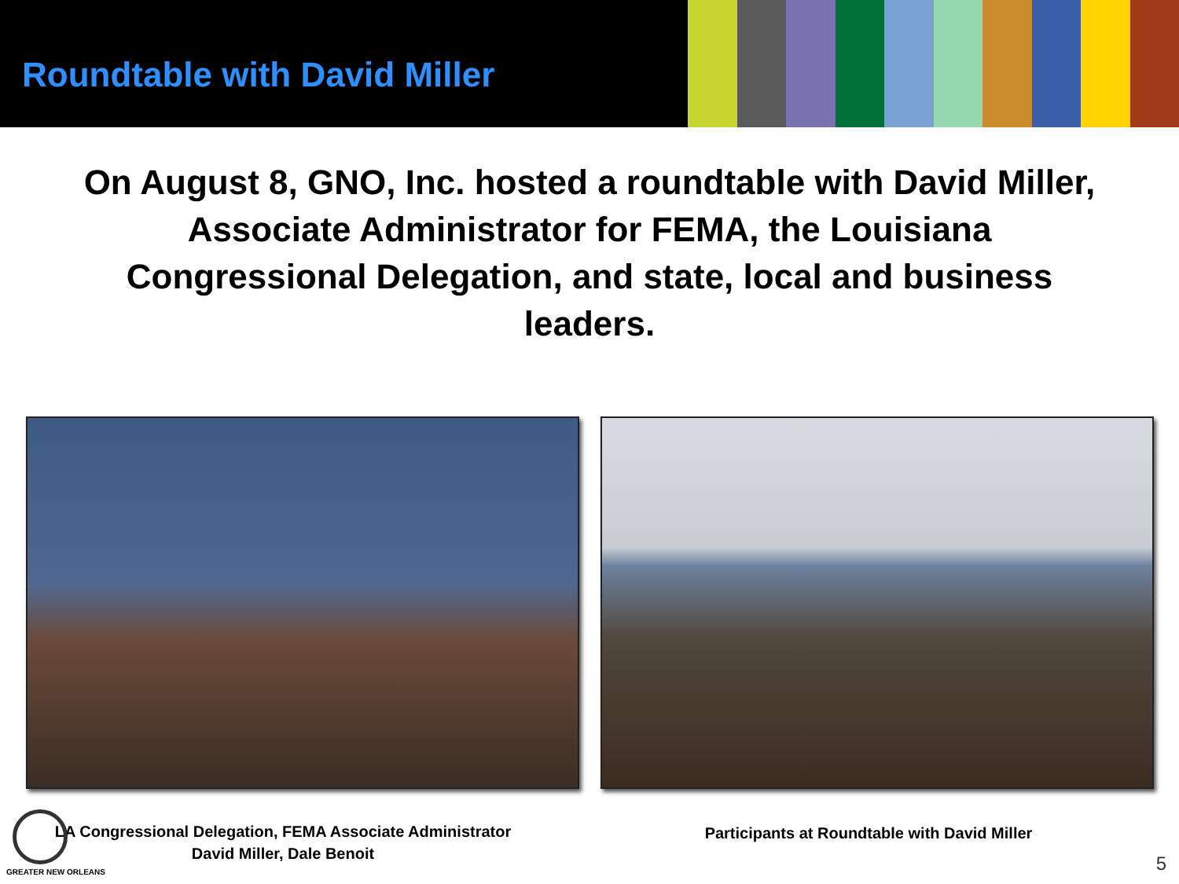Roundtable with David Miller
On August 8, GNO, Inc. hosted a roundtable with David Miller, Associate Administrator for FEMA, the Louisiana Congressional Delegation, and state, local and business leaders.
LA Congressional Delegation, FEMA Associate Administrator
David Miller, Dale Benoit
Participants at Roundtable with David Miller
GREATER NEW ORLEANS 5